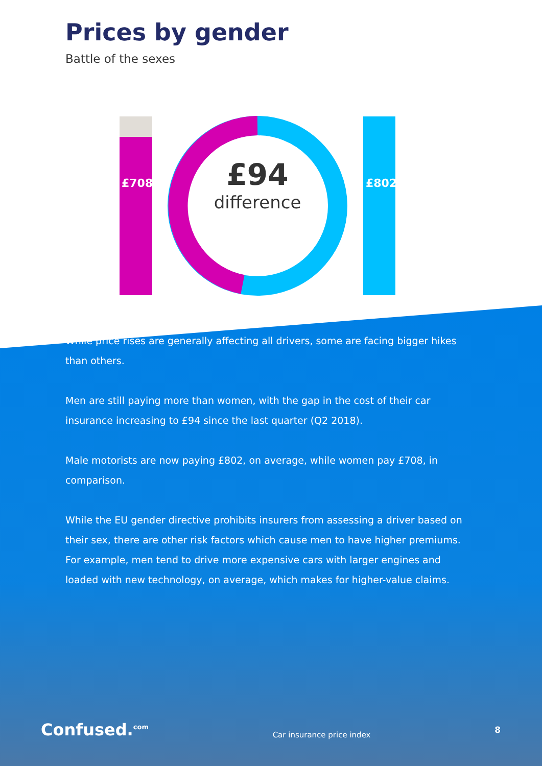Prices by gender
Battle of the sexes
£708 £802
£94
difference
While price rises are generally affecting all drivers, some are facing bigger hikes than others.
Men are still paying more than women, with the gap in the cost of their car insurance increasing to £94 since the last quarter (Q2 2018).
Male motorists are now paying £802, on average, while women pay £708, in comparison.
While the EU gender directive prohibits insurers from assessing a driver based on their sex, there are other risk factors which cause men to have higher premiums. For example, men tend to drive more expensive cars with larger engines and loaded with new technology, on average, which makes for higher-value claims.
Confused.<sup>com</sup> Car insurance price index 8